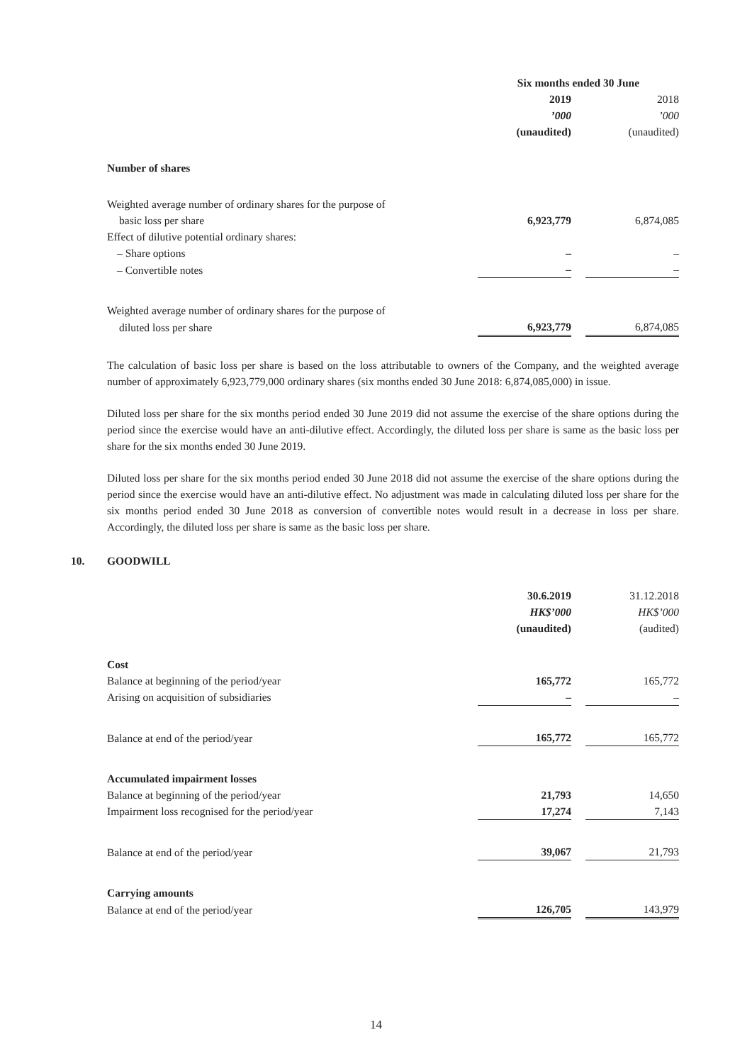| | Six months ended 30 June | | |
| | 2019 | | 2018 |
| | ’000 | | ’000 |
| | (unaudited) | | (unaudited) |
| Number of shares | | | |
| Weighted average number of ordinary shares for the purpose of | | | |
| basic loss per share | 6,923,779 | | 6,874,085 |
| Effect of dilutive potential ordinary shares: | | | |
| – Share options | – | | – |
| – Convertible notes | – | | – |
| Weighted average number of ordinary shares for the purpose of | | | |
| diluted loss per share | 6,923,779 | | 6,874,085 |
The calculation of basic loss per share is based on the loss attributable to owners of the Company, and the weighted average number of approximately 6,923,779,000 ordinary shares (six months ended 30 June 2018: 6,874,085,000) in issue.
Diluted loss per share for the six months period ended 30 June 2019 did not assume the exercise of the share options during the period since the exercise would have an anti-dilutive effect. Accordingly, the diluted loss per share is same as the basic loss per share for the six months ended 30 June 2019.
Diluted loss per share for the six months period ended 30 June 2018 did not assume the exercise of the share options during the period since the exercise would have an anti-dilutive effect. No adjustment was made in calculating diluted loss per share for the six months period ended 30 June 2018 as conversion of convertible notes would result in a decrease in loss per share. Accordingly, the diluted loss per share is same as the basic loss per share.
10. GOODWILL
| | 30.6.2019 | | 31.12.2018 |
| | HK$’000 | | HK$’000 |
| | (unaudited) | | (audited) |
| Cost | | | |
| Balance at beginning of the period/year | 165,772 | | 165,772 |
| Arising on acquisition of subsidiaries | – | | – |
| Balance at end of the period/year | 165,772 | | 165,772 |
| Accumulated impairment losses | | | |
| Balance at beginning of the period/year | 21,793 | | 14,650 |
| Impairment loss recognised for the period/year | 17,274 | | 7,143 |
| Balance at end of the period/year | 39,067 | | 21,793 |
| Carrying amounts | | | |
| Balance at end of the period/year | 126,705 | | 143,979 |
14